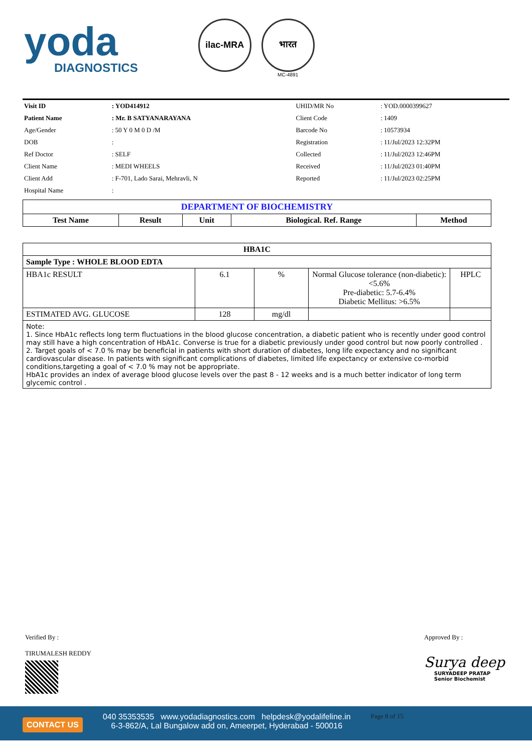yoda
DIAGNOSTICS
ilac-MRA भारत
MC-4891
| Visit ID | : YOD414912 | UHID/MR No | : YOD.0000399627 |
| Patient Name | : Mr. B SATYANARAYANA | Client Code | : 1409 |
| Age/Gender | : 50 Y 0 M 0 D /M | Barcode No | : 10573934 |
| DOB | : | Registration | : 11/Jul/2023 12:32PM |
| Ref Doctor | : SELF | Collected | : 11/Jul/2023 12:46PM |
| Client Name | : MEDI WHEELS | Received | : 11/Jul/2023 01:40PM |
| Client Add | : F-701, Lado Sarai, Mehravli, N | Reported | : 11/Jul/2023 02:25PM |
| Hospital Name | : | | |
| DEPARTMENT OF BIOCHEMISTRY | | | | |
| --- | --- | --- | --- | --- |
| Test Name | Result | Unit | Biological. Ref. Range | Method |
| HBA1C | | | | |
| --- | --- | --- | --- | --- |
| Sample Type : WHOLE BLOOD EDTA | | | | |
| HBA1c RESULT | 6.1 | % | Normal Glucose tolerance (non-diabetic): <5.6% Pre-diabetic: 5.7-6.4% Diabetic Mellitus: >6.5% | HPLC |
| ESTIMATED AVG. GLUCOSE | 128 | mg/dl | | |
| Note: 1. Since HbA1c reflects long term fluctuations in the blood glucose concentration, a diabetic patient who is recently under good control may still have a high concentration of HbA1c. Converse is true for a diabetic previously under good control but now poorly controlled . 2. Target goals of < 7.0 % may be beneficial in patients with short duration of diabetes, long life expectancy and no significant cardiovascular disease. In patients with significant complications of diabetes, limited life expectancy or extensive co-morbid conditions,targeting a goal of < 7.0 % may not be appropriate. HbA1c provides an index of average blood glucose levels over the past 8 - 12 weeks and is a much better indicator of long term glycemic control . | | | | |
Verified By :
TIRUMALESH REDDY
Approved By :
Surya deep
SURYADEEP PRATAP
Senior Biochemist
CONTACT US
040 35353535 www.yodadiagnostics.com helpdesk@yodalifeline.in
6-3-862/A, Lal Bungalow add on, Ameerpet, Hyderabad - 500016
Page 8 of 15